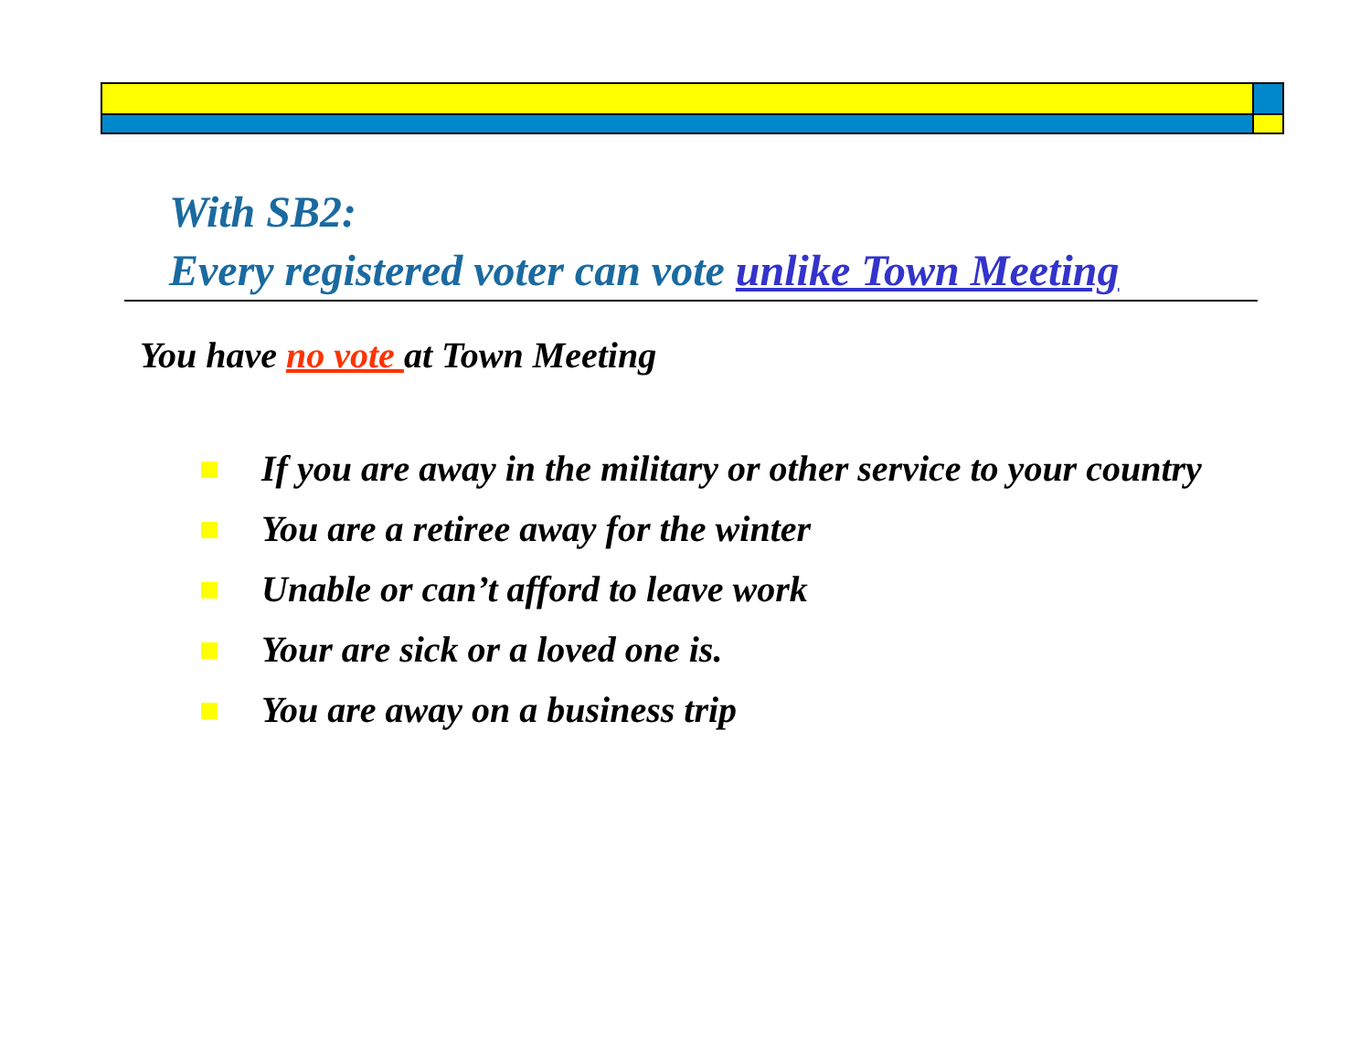With SB2:
Every registered voter can vote unlike Town Meeting
You have no vote at Town Meeting
If you are away in the military or other service to your country
You are a retiree away for the winter
Unable or can’t afford to leave work
Your are sick or a loved one is.
You are away on a business trip